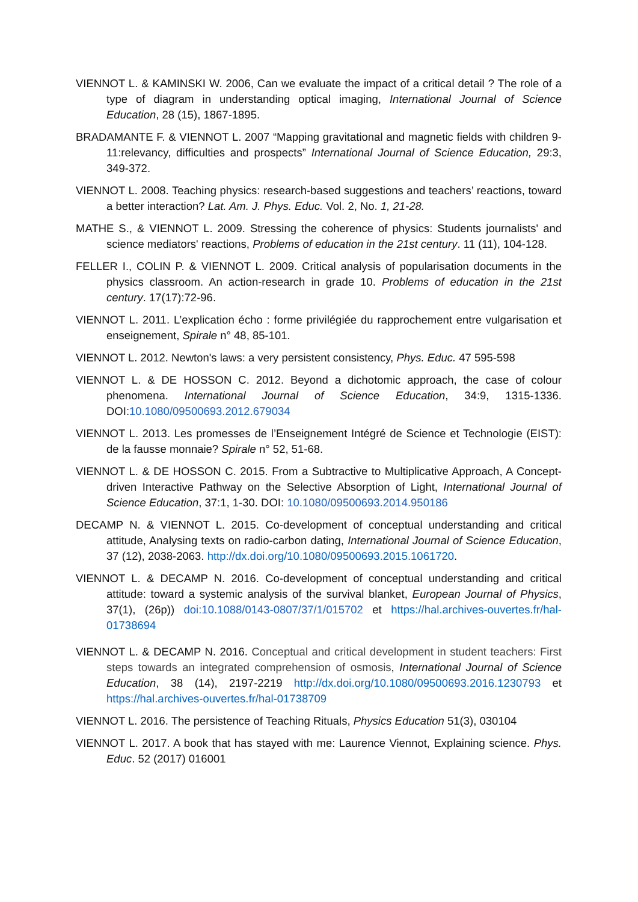VIENNOT L. & KAMINSKI W. 2006, Can we evaluate the impact of a critical detail ? The role of a type of diagram in understanding optical imaging, International Journal of Science Education, 28 (15), 1867-1895.
BRADAMANTE F. & VIENNOT L. 2007 “Mapping gravitational and magnetic fields with children 9-11:relevancy, difficulties and prospects” International Journal of Science Education, 29:3, 349-372.
VIENNOT L. 2008. Teaching physics: research-based suggestions and teachers’ reactions, toward a better interaction? Lat. Am. J. Phys. Educ. Vol. 2, No. 1, 21-28.
MATHE S., & VIENNOT L. 2009. Stressing the coherence of physics: Students journalists' and science mediators' reactions, Problems of education in the 21st century. 11 (11), 104-128.
FELLER I., COLIN P. & VIENNOT L. 2009. Critical analysis of popularisation documents in the physics classroom. An action-research in grade 10. Problems of education in the 21st century. 17(17):72-96.
VIENNOT L. 2011. L’explication écho : forme privilégiée du rapprochement entre vulgarisation et enseignement, Spirale n° 48, 85-101.
VIENNOT L. 2012. Newton's laws: a very persistent consistency, Phys. Educ. 47 595-598
VIENNOT L. & DE HOSSON C. 2012. Beyond a dichotomic approach, the case of colour phenomena. International Journal of Science Education, 34:9, 1315-1336. DOI:10.1080/09500693.2012.679034
VIENNOT L. 2013. Les promesses de l’Enseignement Intégré de Science et Technologie (EIST): de la fausse monnaie? Spirale n° 52, 51-68.
VIENNOT L. & DE HOSSON C. 2015. From a Subtractive to Multiplicative Approach, A Concept-driven Interactive Pathway on the Selective Absorption of Light, International Journal of Science Education, 37:1, 1-30. DOI: 10.1080/09500693.2014.950186
DECAMP N. & VIENNOT L. 2015. Co-development of conceptual understanding and critical attitude, Analysing texts on radio-carbon dating, International Journal of Science Education, 37 (12), 2038-2063. http://dx.doi.org/10.1080/09500693.2015.1061720.
VIENNOT L. & DECAMP N. 2016. Co-development of conceptual understanding and critical attitude: toward a systemic analysis of the survival blanket, European Journal of Physics, 37(1), (26p)) doi:10.1088/0143-0807/37/1/015702 et https://hal.archives-ouvertes.fr/hal-01738694
VIENNOT L. & DECAMP N. 2016. Conceptual and critical development in student teachers: First steps towards an integrated comprehension of osmosis, International Journal of Science Education, 38 (14), 2197-2219 http://dx.doi.org/10.1080/09500693.2016.1230793 et https://hal.archives-ouvertes.fr/hal-01738709
VIENNOT L. 2016. The persistence of Teaching Rituals, Physics Education 51(3), 030104
VIENNOT L. 2017. A book that has stayed with me: Laurence Viennot, Explaining science. Phys. Educ. 52 (2017) 016001